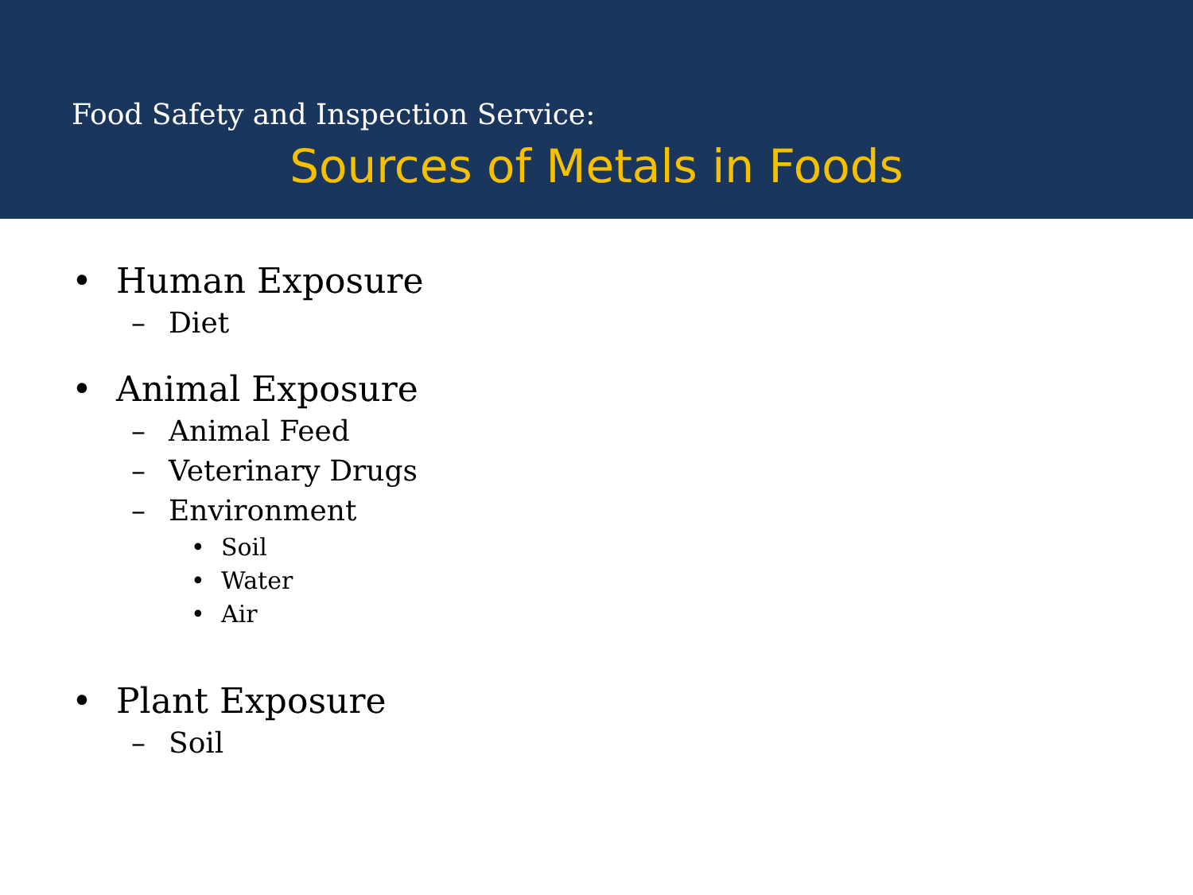Food Safety and Inspection Service:
Sources of Metals in Foods
• Human Exposure
– Diet
• Animal Exposure
– Animal Feed
– Veterinary Drugs
– Environment
• Soil
• Water
• Air
• Plant Exposure
– Soil